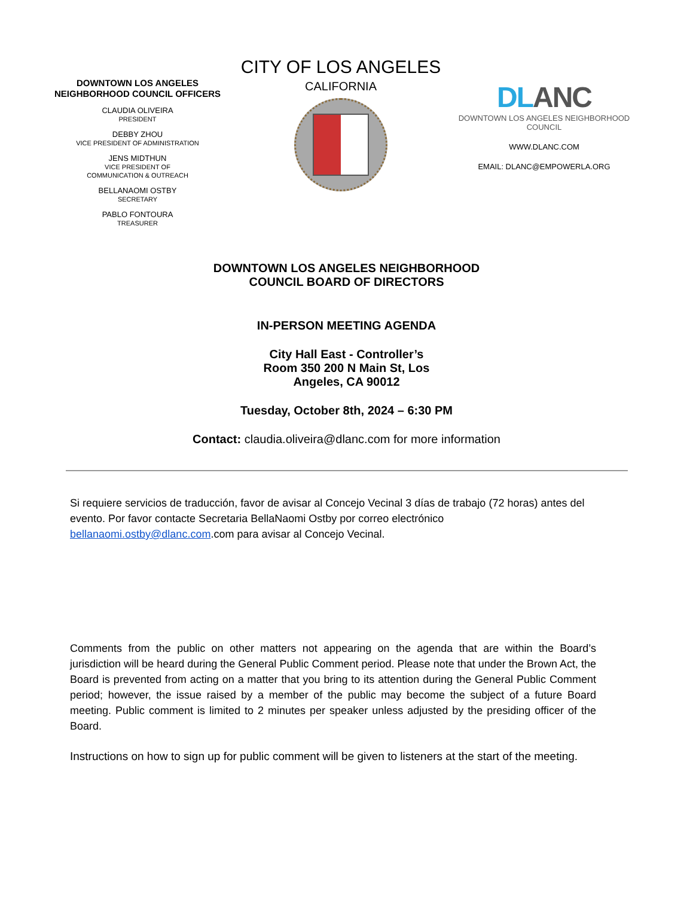DOWNTOWN LOS ANGELES NEIGHBORHOOD COUNCIL OFFICERS
CLAUDIA OLIVEIRA
PRESIDENT
DEBBY ZHOU
VICE PRESIDENT OF ADMINISTRATION
JENS MIDTHUN
VICE PRESIDENT OF
COMMUNICATION & OUTREACH
BELLANAOMI OSTBY
SECRETARY
PABLO FONTOURA
TREASURER
CITY OF LOS ANGELES
CALIFORNIA
DLANC
DOWNTOWN LOS ANGELES NEIGHBORHOOD COUNCIL
WWW.DLANC.COM
EMAIL: DLANC@EMPOWERLA.ORG
DOWNTOWN LOS ANGELES NEIGHBORHOOD
COUNCIL BOARD OF DIRECTORS
IN-PERSON MEETING AGENDA
City Hall East - Controller’s
Room 350 200 N Main St, Los
Angeles, CA 90012
Tuesday, October 8th, 2024 – 6:30 PM
Contact: claudia.oliveira@dlanc.com for more information
Si requiere servicios de traducción, favor de avisar al Concejo Vecinal 3 días de trabajo (72 horas) antes del evento. Por favor contacte Secretaria BellaNaomi Ostby por correo electrónico bellanaomi.ostby@dlanc.com.com para avisar al Concejo Vecinal.
Comments from the public on other matters not appearing on the agenda that are within the Board’s jurisdiction will be heard during the General Public Comment period. Please note that under the Brown Act, the Board is prevented from acting on a matter that you bring to its attention during the General Public Comment period; however, the issue raised by a member of the public may become the subject of a future Board meeting. Public comment is limited to 2 minutes per speaker unless adjusted by the presiding officer of the Board.
Instructions on how to sign up for public comment will be given to listeners at the start of the meeting.